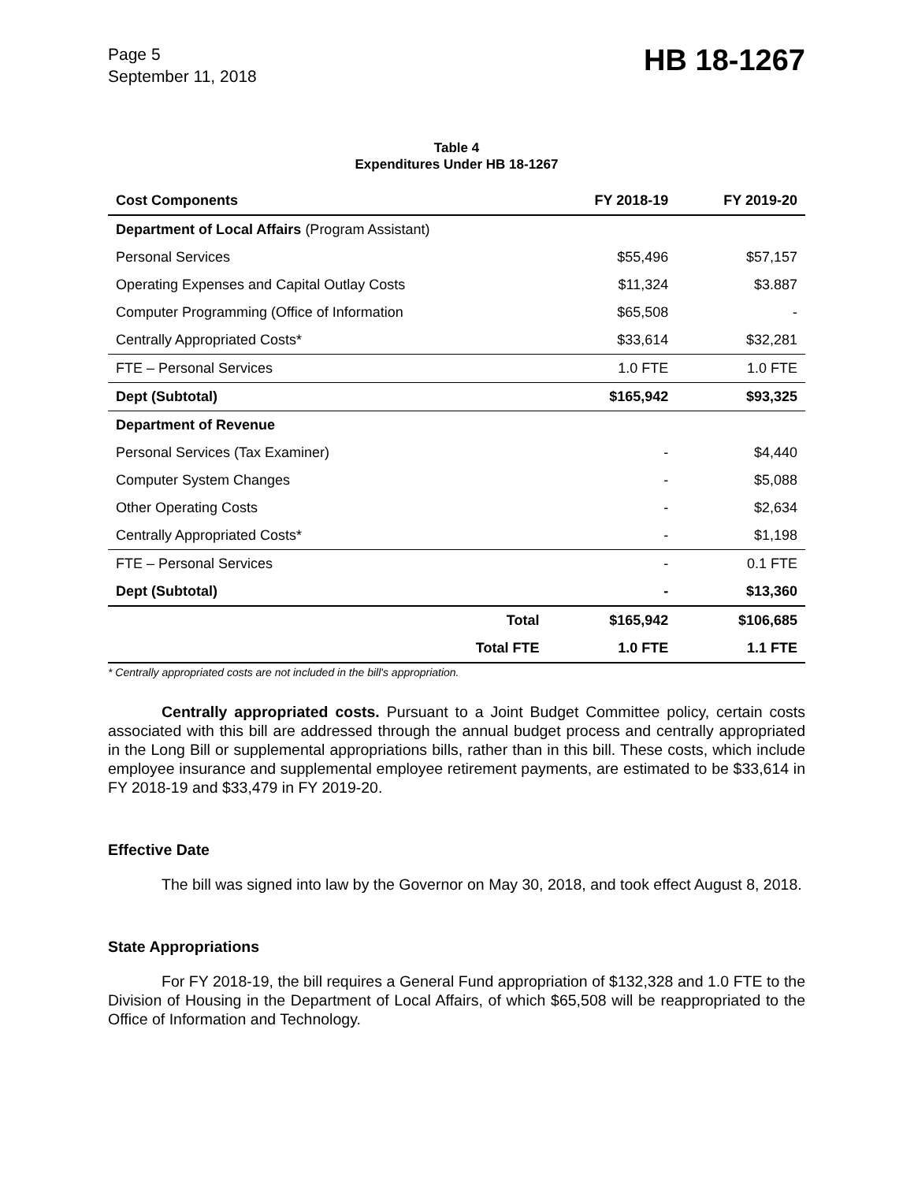Page 5
September 11, 2018
HB 18-1267
Table 4
Expenditures Under HB 18-1267
| Cost Components | | FY 2018-19 | FY 2019-20 |
| --- | --- | --- | --- |
| Department of Local Affairs (Program Assistant) | | | |
| Personal Services | | $55,496 | $57,157 |
| Operating Expenses and Capital Outlay Costs | | $11,324 | $3.887 |
| Computer Programming (Office of Information | | $65,508 | - |
| Centrally Appropriated Costs* | | $33,614 | $32,281 |
| FTE – Personal Services | | 1.0 FTE | 1.0 FTE |
| Dept (Subtotal) | | $165,942 | $93,325 |
| Department of Revenue | | | |
| Personal Services (Tax Examiner) | | - | $4,440 |
| Computer System Changes | | - | $5,088 |
| Other Operating Costs | | - | $2,634 |
| Centrally Appropriated Costs* | | - | $1,198 |
| FTE – Personal Services | | - | 0.1 FTE |
| Dept (Subtotal) | | - | $13,360 |
| | Total | $165,942 | $106,685 |
| | Total FTE | 1.0 FTE | 1.1 FTE |
* Centrally appropriated costs are not included in the bill's appropriation.
Centrally appropriated costs. Pursuant to a Joint Budget Committee policy, certain costs associated with this bill are addressed through the annual budget process and centrally appropriated in the Long Bill or supplemental appropriations bills, rather than in this bill. These costs, which include employee insurance and supplemental employee retirement payments, are estimated to be $33,614 in FY 2018-19 and $33,479 in FY 2019-20.
Effective Date
The bill was signed into law by the Governor on May 30, 2018, and took effect August 8, 2018.
State Appropriations
For FY 2018-19, the bill requires a General Fund appropriation of $132,328 and 1.0 FTE to the Division of Housing in the Department of Local Affairs, of which $65,508 will be reappropriated to the Office of Information and Technology.